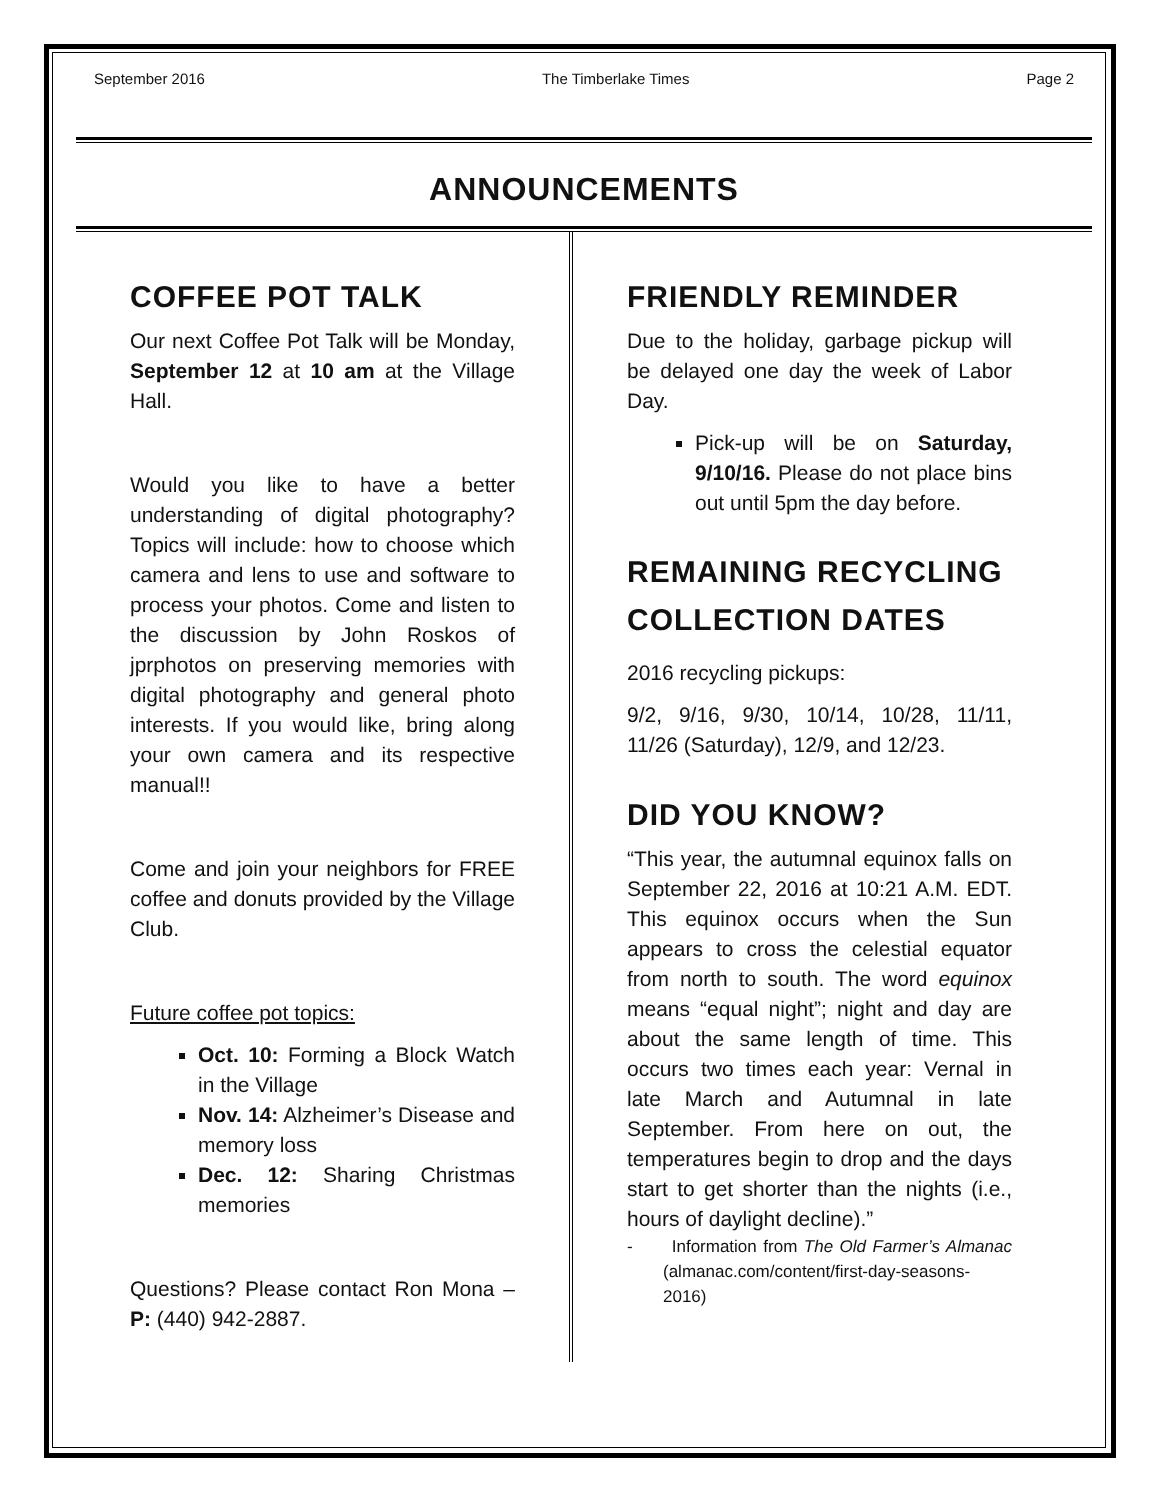September 2016 The Timberlake Times Page 2
ANNOUNCEMENTS
COFFEE POT TALK
Our next Coffee Pot Talk will be Monday, September 12 at 10 am at the Village Hall.
Would you like to have a better understanding of digital photography? Topics will include: how to choose which camera and lens to use and software to process your photos. Come and listen to the discussion by John Roskos of jprphotos on preserving memories with digital photography and general photo interests. If you would like, bring along your own camera and its respective manual!!
Come and join your neighbors for FREE coffee and donuts provided by the Village Club.
Future coffee pot topics:
Oct. 10: Forming a Block Watch in the Village
Nov. 14: Alzheimer’s Disease and memory loss
Dec. 12: Sharing Christmas memories
Questions? Please contact Ron Mona – P: (440) 942-2887.
FRIENDLY REMINDER
Due to the holiday, garbage pickup will be delayed one day the week of Labor Day.
Pick-up will be on Saturday, 9/10/16. Please do not place bins out until 5pm the day before.
REMAINING RECYCLING COLLECTION DATES
2016 recycling pickups:
9/2, 9/16, 9/30, 10/14, 10/28, 11/11, 11/26 (Saturday), 12/9, and 12/23.
DID YOU KNOW?
“This year, the autumnal equinox falls on September 22, 2016 at 10:21 A.M. EDT. This equinox occurs when the Sun appears to cross the celestial equator from north to south. The word equinox means “equal night”; night and day are about the same length of time. This occurs two times each year: Vernal in late March and Autumnal in late September. From here on out, the temperatures begin to drop and the days start to get shorter than the nights (i.e., hours of daylight decline).”
- Information from The Old Farmer’s Almanac (almanac.com/content/first-day-seasons-2016)